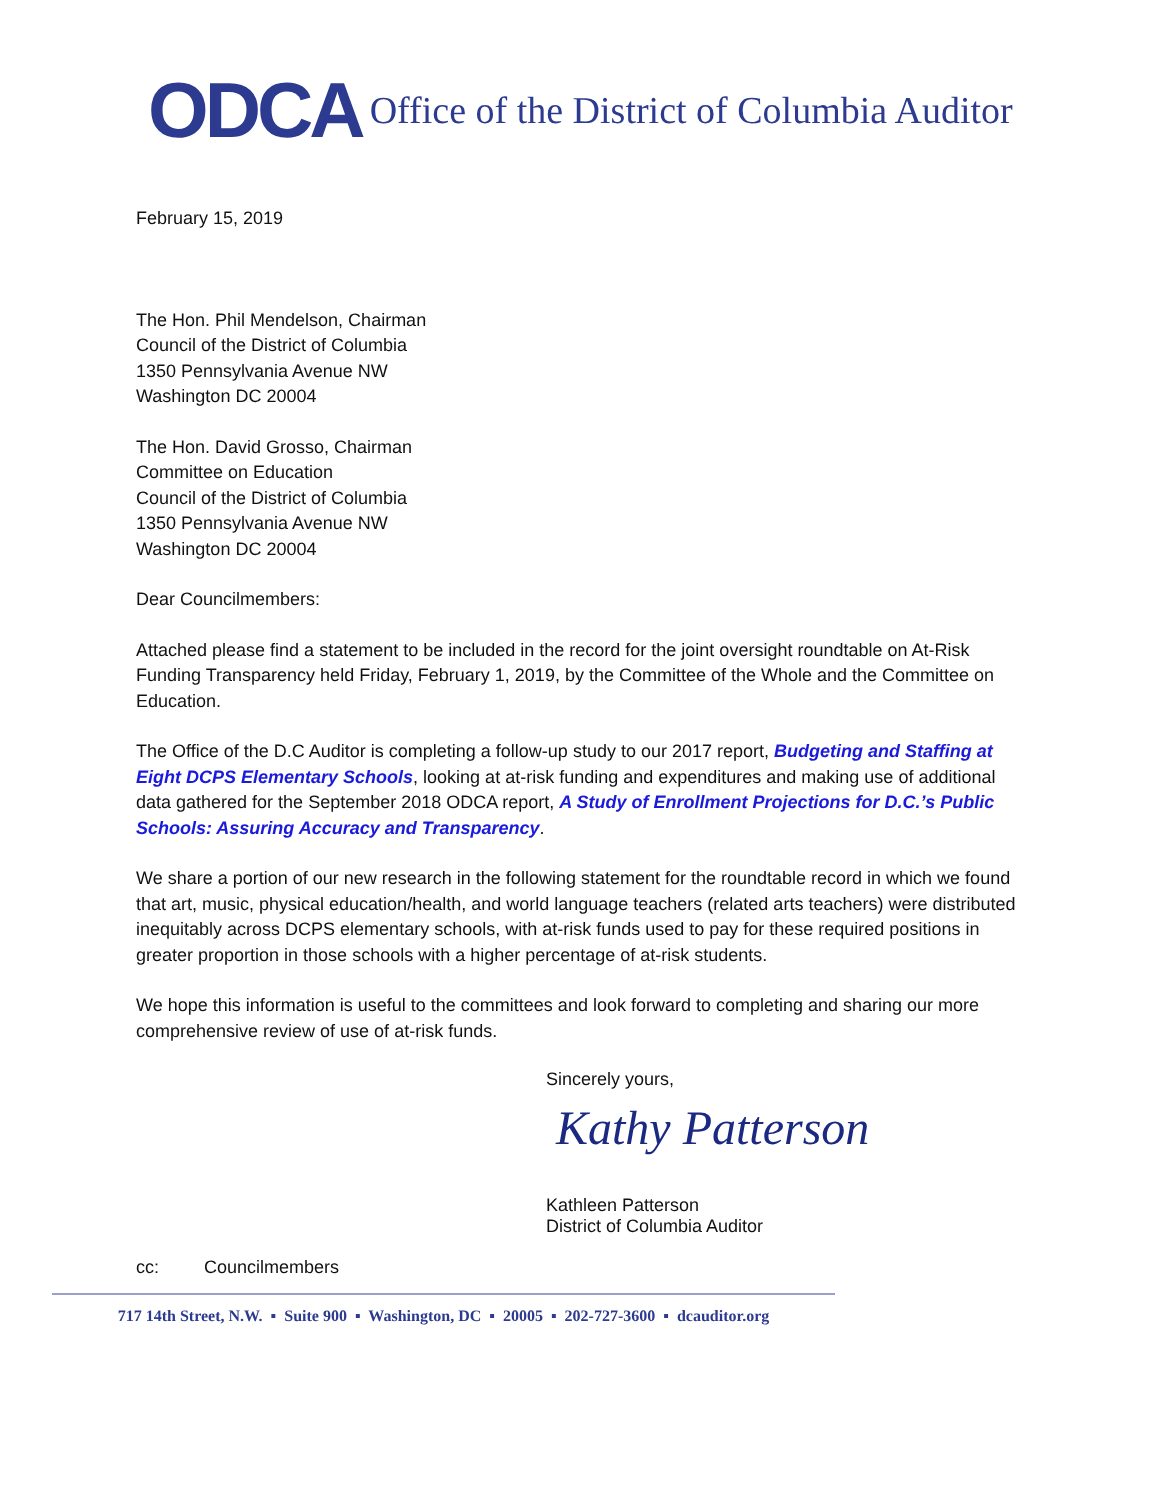ODCA Office of the District of Columbia Auditor
February 15, 2019
The Hon. Phil Mendelson, Chairman
Council of the District of Columbia
1350 Pennsylvania Avenue NW
Washington DC 20004
The Hon. David Grosso, Chairman
Committee on Education
Council of the District of Columbia
1350 Pennsylvania Avenue NW
Washington DC 20004
Dear Councilmembers:
Attached please find a statement to be included in the record for the joint oversight roundtable on At-Risk Funding Transparency held Friday, February 1, 2019, by the Committee of the Whole and the Committee on Education.
The Office of the D.C Auditor is completing a follow-up study to our 2017 report, Budgeting and Staffing at Eight DCPS Elementary Schools, looking at at-risk funding and expenditures and making use of additional data gathered for the September 2018 ODCA report, A Study of Enrollment Projections for D.C.’s Public Schools: Assuring Accuracy and Transparency.
We share a portion of our new research in the following statement for the roundtable record in which we found that art, music, physical education/health, and world language teachers (related arts teachers) were distributed inequitably across DCPS elementary schools, with at-risk funds used to pay for these required positions in greater proportion in those schools with a higher percentage of at-risk students.
We hope this information is useful to the committees and look forward to completing and sharing our more comprehensive review of use of at-risk funds.
Sincerely yours,
Kathy Patterson
Kathleen Patterson
District of Columbia Auditor
cc: Councilmembers
717 14th Street, N.W. ▪ Suite 900 ▪ Washington, DC ▪ 20005 ▪ 202-727-3600 ▪ dcauditor.org